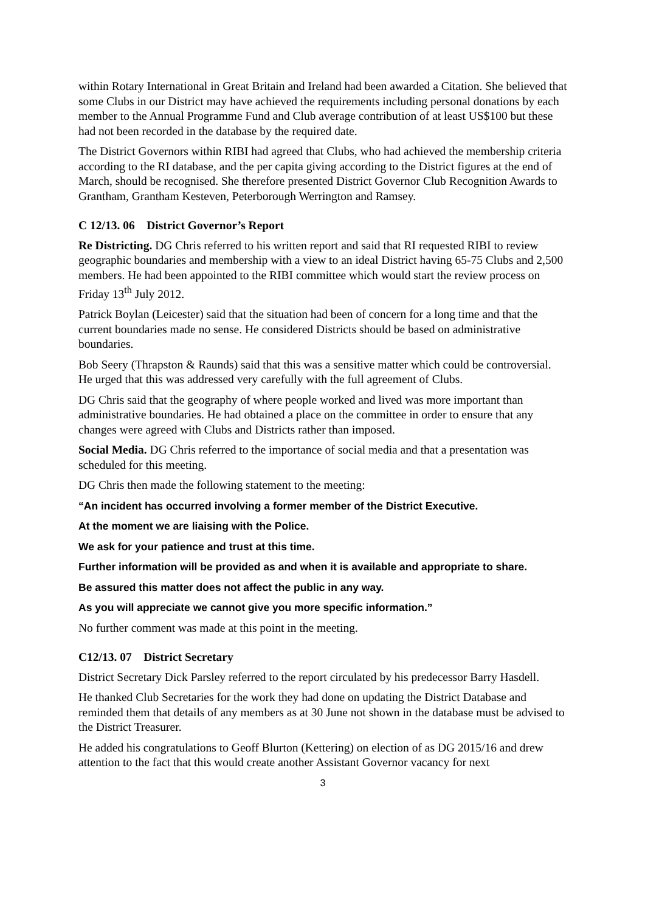within Rotary International in Great Britain and Ireland had been awarded a Citation. She believed that some Clubs in our District may have achieved the requirements including personal donations by each member to the Annual Programme Fund and Club average contribution of at least US$100 but these had not been recorded in the database by the required date.
The District Governors within RIBI had agreed that Clubs, who had achieved the membership criteria according to the RI database, and the per capita giving according to the District figures at the end of March, should be recognised. She therefore presented District Governor Club Recognition Awards to Grantham, Grantham Kesteven, Peterborough Werrington and Ramsey.
C 12/13. 06 District Governor’s Report
Re Districting. DG Chris referred to his written report and said that RI requested RIBI to review geographic boundaries and membership with a view to an ideal District having 65-75 Clubs and 2,500 members. He had been appointed to the RIBI committee which would start the review process on Friday 13<sup>th</sup> July 2012.
Patrick Boylan (Leicester) said that the situation had been of concern for a long time and that the current boundaries made no sense. He considered Districts should be based on administrative boundaries.
Bob Seery (Thrapston & Raunds) said that this was a sensitive matter which could be controversial. He urged that this was addressed very carefully with the full agreement of Clubs.
DG Chris said that the geography of where people worked and lived was more important than administrative boundaries. He had obtained a place on the committee in order to ensure that any changes were agreed with Clubs and Districts rather than imposed.
Social Media. DG Chris referred to the importance of social media and that a presentation was scheduled for this meeting.
DG Chris then made the following statement to the meeting:
“An incident has occurred involving a former member of the District Executive.
At the moment we are liaising with the Police.
We ask for your patience and trust at this time.
Further information will be provided as and when it is available and appropriate to share.
Be assured this matter does not affect the public in any way.
As you will appreciate we cannot give you more specific information.”
No further comment was made at this point in the meeting.
C12/13. 07 District Secretary
District Secretary Dick Parsley referred to the report circulated by his predecessor Barry Hasdell.
He thanked Club Secretaries for the work they had done on updating the District Database and reminded them that details of any members as at 30 June not shown in the database must be advised to the District Treasurer.
He added his congratulations to Geoff Blurton (Kettering) on election of as DG 2015/16 and drew attention to the fact that this would create another Assistant Governor vacancy for next
3